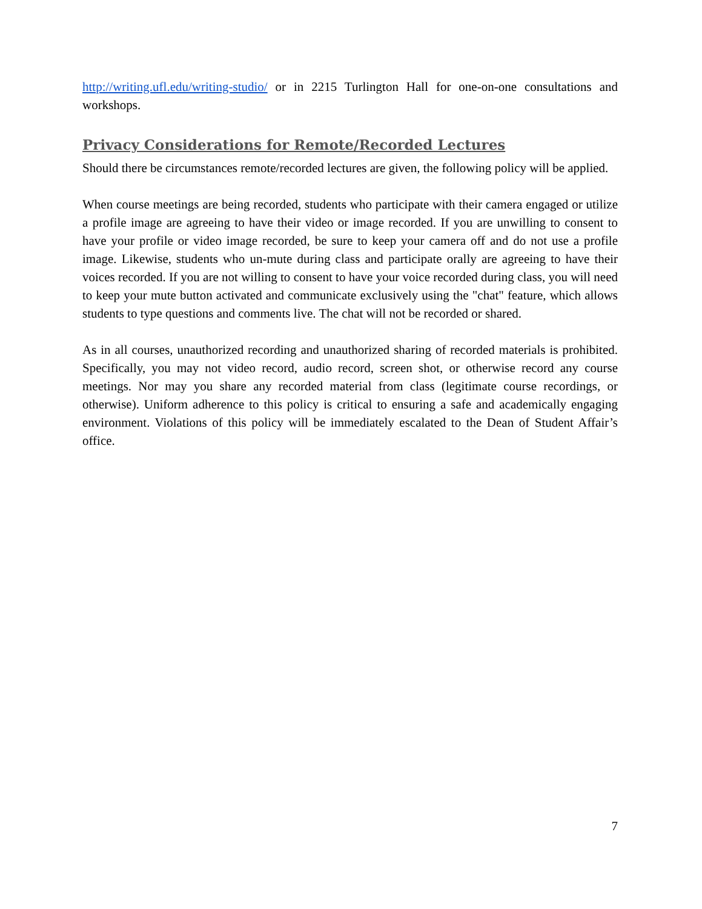http://writing.ufl.edu/writing-studio/ or in 2215 Turlington Hall for one-on-one consultations and workshops.
Privacy Considerations for Remote/Recorded Lectures
Should there be circumstances remote/recorded lectures are given, the following policy will be applied.
When course meetings are being recorded, students who participate with their camera engaged or utilize a profile image are agreeing to have their video or image recorded. If you are unwilling to consent to have your profile or video image recorded, be sure to keep your camera off and do not use a profile image. Likewise, students who un-mute during class and participate orally are agreeing to have their voices recorded. If you are not willing to consent to have your voice recorded during class, you will need to keep your mute button activated and communicate exclusively using the "chat" feature, which allows students to type questions and comments live. The chat will not be recorded or shared.
As in all courses, unauthorized recording and unauthorized sharing of recorded materials is prohibited. Specifically, you may not video record, audio record, screen shot, or otherwise record any course meetings. Nor may you share any recorded material from class (legitimate course recordings, or otherwise). Uniform adherence to this policy is critical to ensuring a safe and academically engaging environment. Violations of this policy will be immediately escalated to the Dean of Student Affair’s office.
7